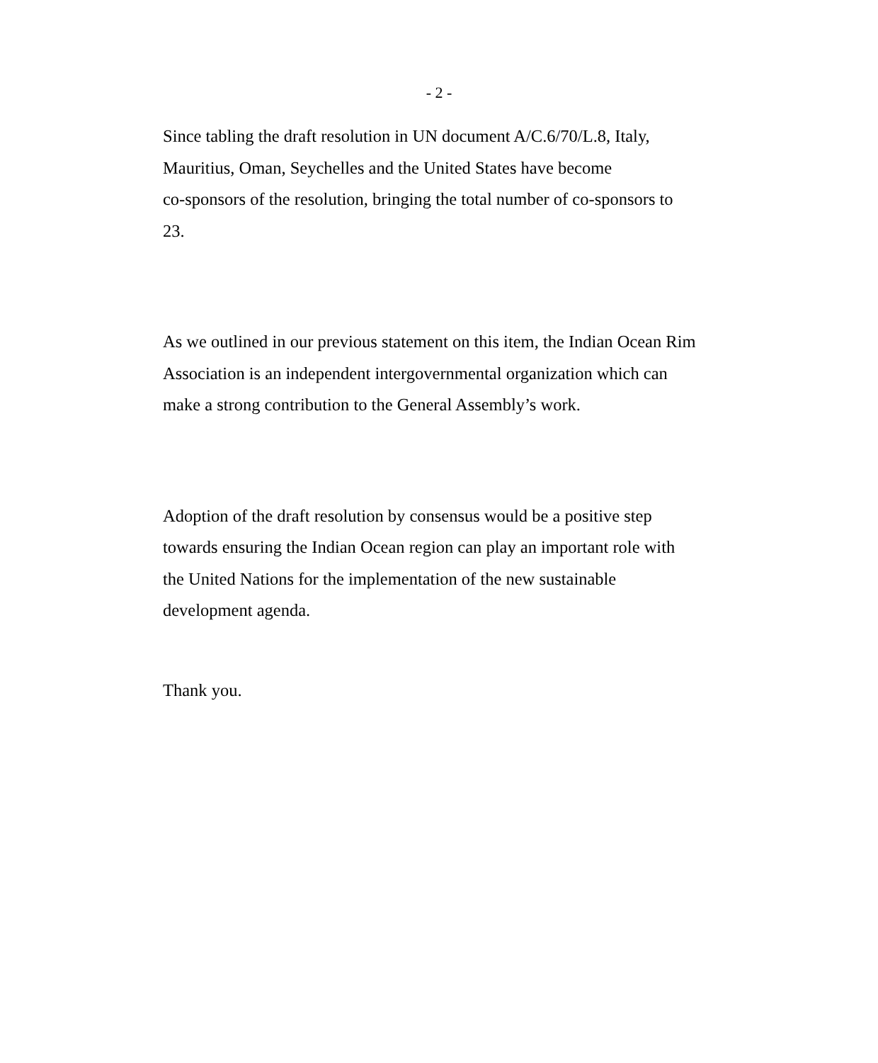- 2 -
Since tabling the draft resolution in UN document A/C.6/70/L.8, Italy,
Mauritius, Oman, Seychelles and the United States have become
co-sponsors of the resolution, bringing the total number of co-sponsors to
23.
As we outlined in our previous statement on this item, the Indian Ocean Rim
Association is an independent intergovernmental organization which can
make a strong contribution to the General Assembly’s work.
Adoption of the draft resolution by consensus would be a positive step
towards ensuring the Indian Ocean region can play an important role with
the United Nations for the implementation of the new sustainable
development agenda.
Thank you.